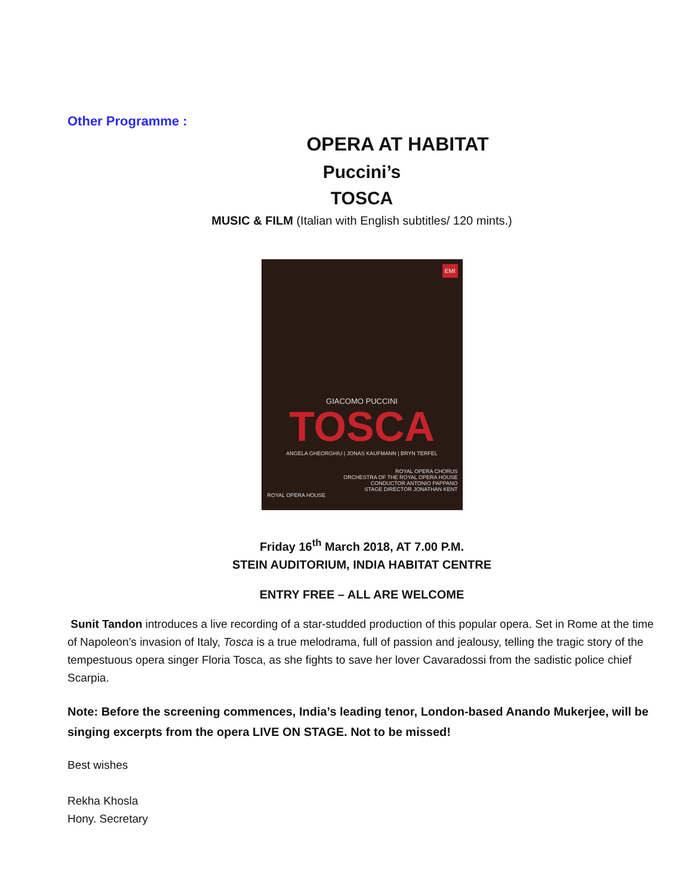Other Programme :
OPERA AT HABITAT
Puccini’s
TOSCA
MUSIC & FILM (Italian with English subtitles/ 120 mints.)
EMI
GIACOMO PUCCINI
TOSCA
ANGELA GHEORGHIU | JONAS KAUFMANN | BRYN TERFEL
ROYAL OPERA CHORUS
ORCHESTRA OF THE ROYAL OPERA HOUSE
CONDUCTOR ANTONIO PAPPANO
STAGE DIRECTOR JONATHAN KENT
ROYAL OPERA HOUSE
Friday 16<sup>th</sup> March 2018, AT 7.00 P.M.
STEIN AUDITORIUM, INDIA HABITAT CENTRE
ENTRY FREE – ALL ARE WELCOME
Sunit Tandon introduces a live recording of a star-studded production of this popular opera. Set in Rome at the time of Napoleon’s invasion of Italy, Tosca is a true melodrama, full of passion and jealousy, telling the tragic story of the tempestuous opera singer Floria Tosca, as she fights to save her lover Cavaradossi from the sadistic police chief Scarpia.
Note: Before the screening commences, India’s leading tenor, London-based Anando Mukerjee, will be singing excerpts from the opera LIVE ON STAGE. Not to be missed!
Best wishes
Rekha Khosla
Hony. Secretary